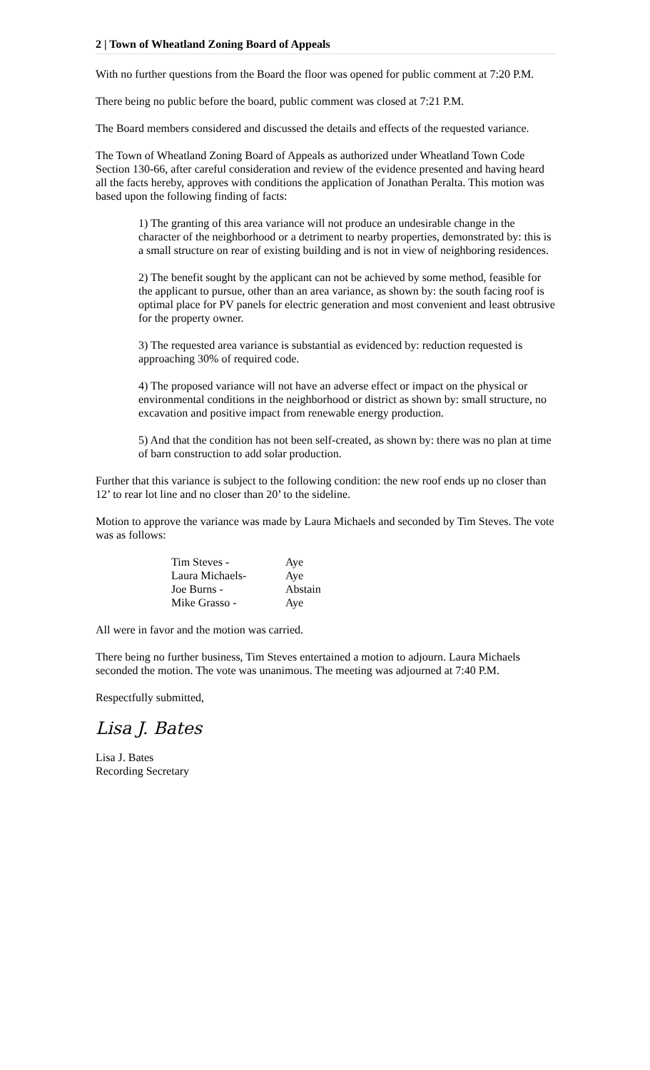2 | Town of Wheatland Zoning Board of Appeals
With no further questions from the Board the floor was opened for public comment at 7:20 P.M.
There being no public before the board, public comment was closed at 7:21 P.M.
The Board members considered and discussed the details and effects of the requested variance.
The Town of Wheatland Zoning Board of Appeals as authorized under Wheatland Town Code Section 130-66, after careful consideration and review of the evidence presented and having heard all the facts hereby, approves with conditions the application of Jonathan Peralta. This motion was based upon the following finding of facts:
1) The granting of this area variance will not produce an undesirable change in the character of the neighborhood or a detriment to nearby properties, demonstrated by: this is a small structure on rear of existing building and is not in view of neighboring residences.
2) The benefit sought by the applicant can not be achieved by some method, feasible for the applicant to pursue, other than an area variance, as shown by: the south facing roof is optimal place for PV panels for electric generation and most convenient and least obtrusive for the property owner.
3) The requested area variance is substantial as evidenced by: reduction requested is approaching 30% of required code.
4) The proposed variance will not have an adverse effect or impact on the physical or environmental conditions in the neighborhood or district as shown by: small structure, no excavation and positive impact from renewable energy production.
5) And that the condition has not been self-created, as shown by: there was no plan at time of barn construction to add solar production.
Further that this variance is subject to the following condition: the new roof ends up no closer than 12’ to rear lot line and no closer than 20’ to the sideline.
Motion to approve the variance was made by Laura Michaels and seconded by Tim Steves. The vote was as follows:
| Tim Steves - | Aye |
| Laura Michaels- | Aye |
| Joe Burns - | Abstain |
| Mike Grasso - | Aye |
All were in favor and the motion was carried.
There being no further business, Tim Steves entertained a motion to adjourn. Laura Michaels seconded the motion. The vote was unanimous. The meeting was adjourned at 7:40 P.M.
Respectfully submitted,
Lisa J. Bates
Lisa J. Bates
Recording Secretary